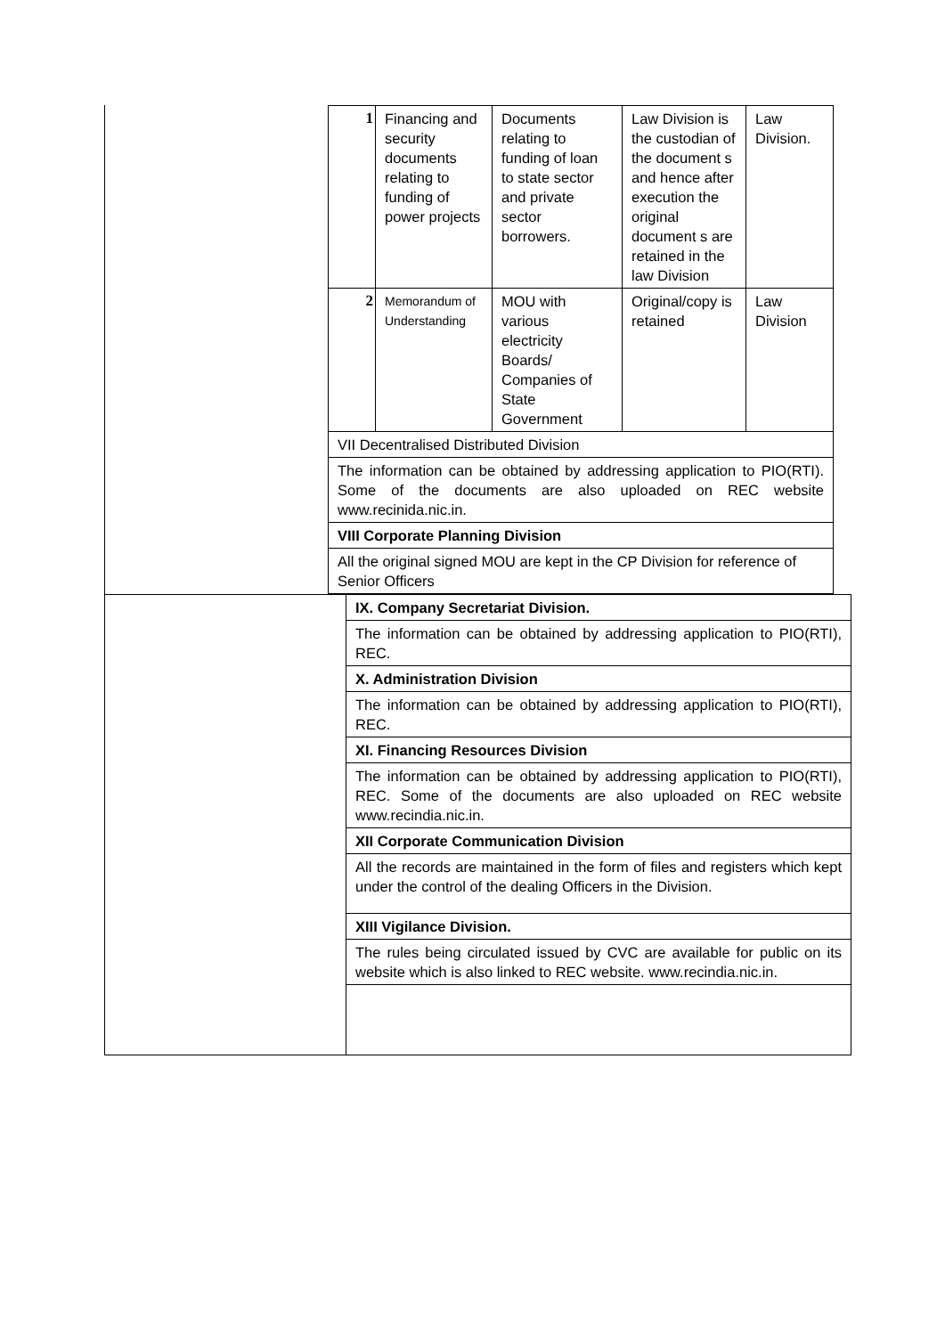| 1 | Financing and security documents relating to funding of power projects | Documents relating to funding of loan to state sector and private sector borrowers. | Law Division is the custodian of the document s and hence after execution the original document s are retained in the law Division | Law Division. |
| 2 | Memorandum of Understanding | MOU with various electricity Boards/ Companies of State Government | Original/copy is retained | Law Division |
| VII Decentralised Distributed Division | | | | |
| The information can be obtained by addressing application to PIO(RTI). Some of the documents are also uploaded on REC website www.recinida.nic.in. | | | | |
| VIII Corporate Planning Division | | | | |
| All the original signed MOU are kept in the CP Division for reference of Senior Officers | | | | |
| | IX. Company Secretariat Division. |
| | The information can be obtained by addressing application to PIO(RTI), REC. |
| | X. Administration Division |
| | The information can be obtained by addressing application to PIO(RTI), REC. |
| | XI. Financing Resources Division |
| | The information can be obtained by addressing application to PIO(RTI), REC. Some of the documents are also uploaded on REC website www.recindia.nic.in. |
| | XII Corporate Communication Division |
| | All the records are maintained in the form of files and registers which kept under the control of the dealing Officers in the Division. |
| | XIII Vigilance Division. |
| | The rules being circulated issued by CVC are available for public on its website which is also linked to REC website. www.recindia.nic.in. |